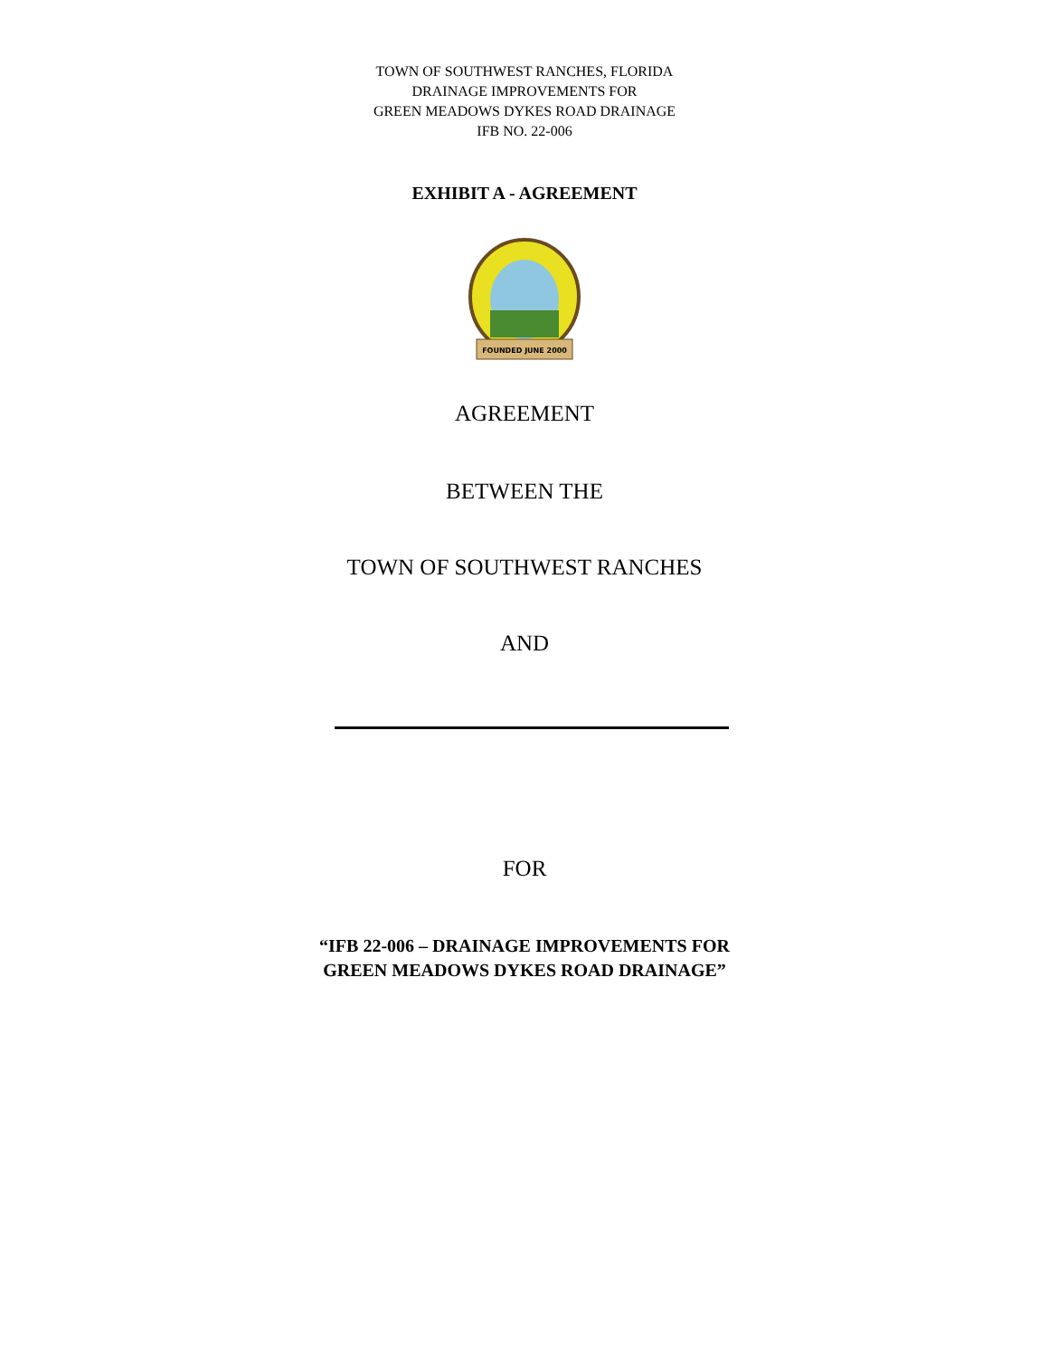TOWN OF SOUTHWEST RANCHES, FLORIDA
DRAINAGE IMPROVEMENTS FOR
GREEN MEADOWS DYKES ROAD DRAINAGE
IFB NO. 22-006
EXHIBIT A - AGREEMENT
FOUNDED JUNE 2000
AGREEMENT
BETWEEN THE
TOWN OF SOUTHWEST RANCHES
AND
FOR
“IFB 22-006 – DRAINAGE IMPROVEMENTS FOR
GREEN MEADOWS DYKES ROAD DRAINAGE”